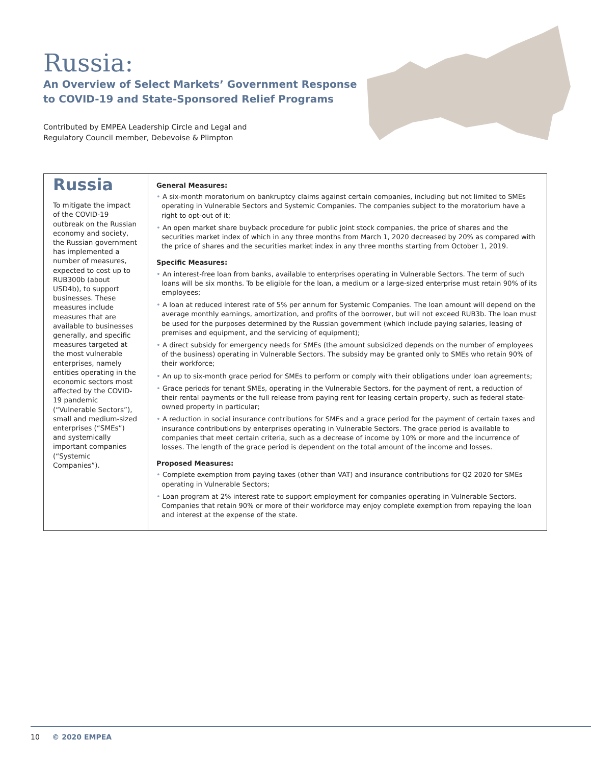Russia:
An Overview of Select Markets’ Government Response to COVID-19 and State-Sponsored Relief Programs
Contributed by EMPEA Leadership Circle and Legal and
Regulatory Council member, Debevoise & Plimpton
Russia
To mitigate the impact of the COVID-19 outbreak on the Russian economy and society, the Russian government has implemented a number of measures, expected to cost up to RUB300b (about USD4b), to support businesses. These measures include measures that are available to businesses generally, and specific measures targeted at the most vulnerable enterprises, namely entities operating in the economic sectors most affected by the COVID-19 pandemic (“Vulnerable Sectors”), small and medium-sized enterprises (“SMEs”) and systemically important companies (“Systemic Companies”).
General Measures:
• A six-month moratorium on bankruptcy claims against certain companies, including but not limited to SMEs operating in Vulnerable Sectors and Systemic Companies. The companies subject to the moratorium have a right to opt-out of it;
• An open market share buyback procedure for public joint stock companies, the price of shares and the securities market index of which in any three months from March 1, 2020 decreased by 20% as compared with the price of shares and the securities market index in any three months starting from October 1, 2019.
Specific Measures:
• An interest-free loan from banks, available to enterprises operating in Vulnerable Sectors. The term of such loans will be six months. To be eligible for the loan, a medium or a large-sized enterprise must retain 90% of its employees;
• A loan at reduced interest rate of 5% per annum for Systemic Companies. The loan amount will depend on the average monthly earnings, amortization, and profits of the borrower, but will not exceed RUB3b. The loan must be used for the purposes determined by the Russian government (which include paying salaries, leasing of premises and equipment, and the servicing of equipment);
• A direct subsidy for emergency needs for SMEs (the amount subsidized depends on the number of employees of the business) operating in Vulnerable Sectors. The subsidy may be granted only to SMEs who retain 90% of their workforce;
• An up to six-month grace period for SMEs to perform or comply with their obligations under loan agreements;
• Grace periods for tenant SMEs, operating in the Vulnerable Sectors, for the payment of rent, a reduction of their rental payments or the full release from paying rent for leasing certain property, such as federal state-owned property in particular;
• A reduction in social insurance contributions for SMEs and a grace period for the payment of certain taxes and insurance contributions by enterprises operating in Vulnerable Sectors. The grace period is available to companies that meet certain criteria, such as a decrease of income by 10% or more and the incurrence of losses. The length of the grace period is dependent on the total amount of the income and losses.
Proposed Measures:
• Complete exemption from paying taxes (other than VAT) and insurance contributions for Q2 2020 for SMEs operating in Vulnerable Sectors;
• Loan program at 2% interest rate to support employment for companies operating in Vulnerable Sectors. Companies that retain 90% or more of their workforce may enjoy complete exemption from repaying the loan and interest at the expense of the state.
10 © 2020 EMPEA